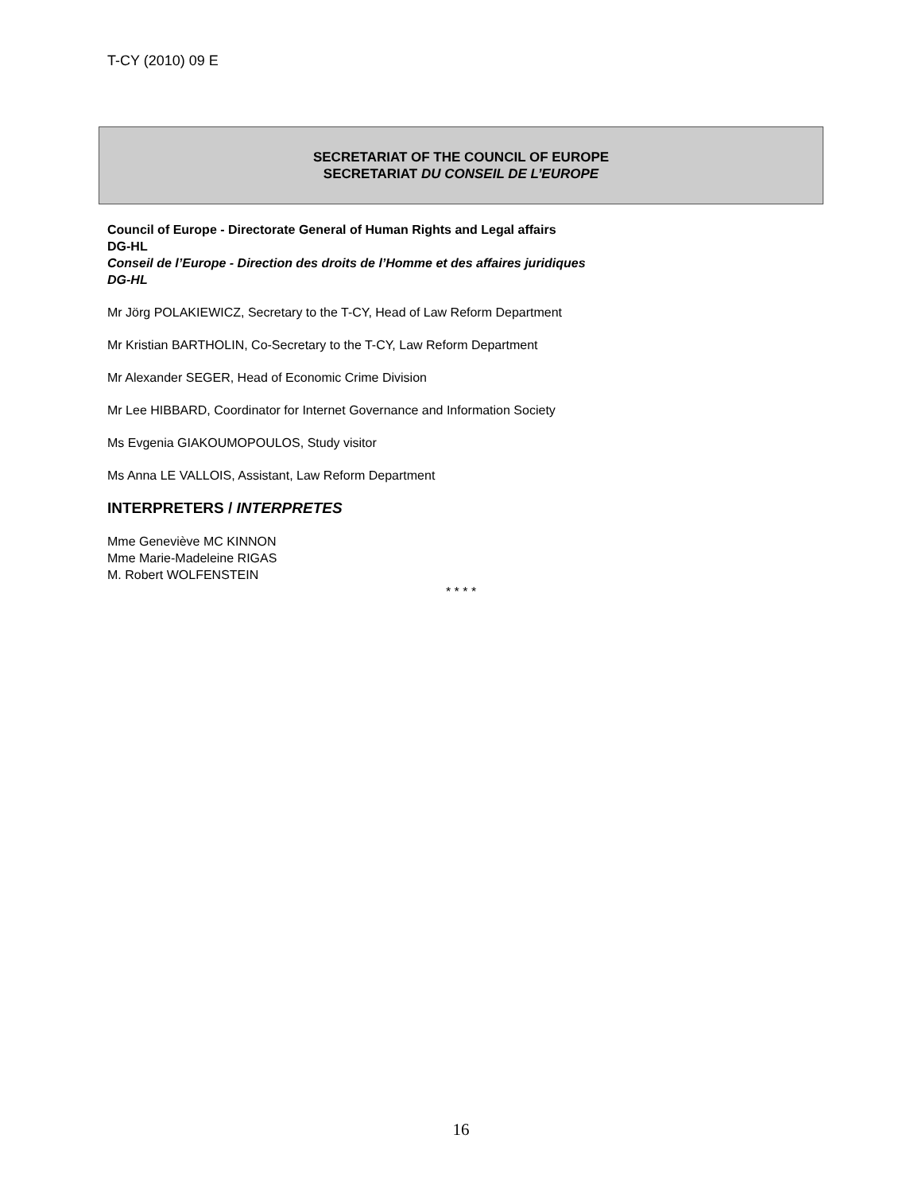T-CY (2010) 09 E
SECRETARIAT OF THE COUNCIL OF EUROPE
SECRETARIAT DU CONSEIL DE L’EUROPE
Council of Europe - Directorate General of Human Rights and Legal affairs
DG-HL
Conseil de l’Europe - Direction des droits de l’Homme et des affaires juridiques
DG-HL
Mr Jörg POLAKIEWICZ, Secretary to the T-CY, Head of Law Reform Department
Mr Kristian BARTHOLIN, Co-Secretary to the T-CY, Law Reform Department
Mr Alexander SEGER, Head of Economic Crime Division
Mr Lee HIBBARD, Coordinator for Internet Governance and Information Society
Ms Evgenia GIAKOUMOPOULOS, Study visitor
Ms Anna LE VALLOIS, Assistant, Law Reform Department
INTERPRETERS / INTERPRETES
Mme Geneviève MC KINNON
Mme Marie-Madeleine RIGAS
M. Robert WOLFENSTEIN
* * * *
16